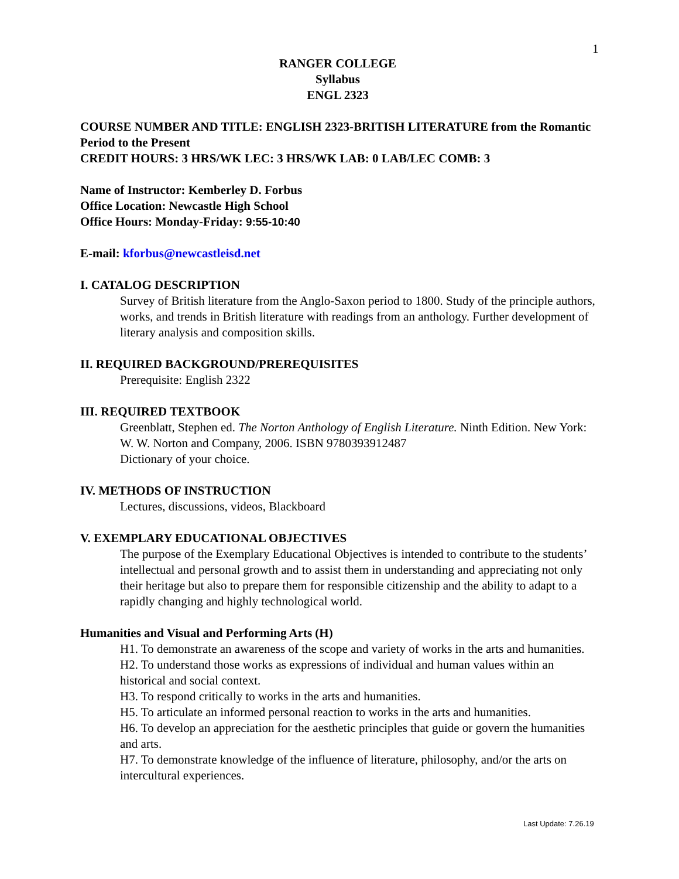1
RANGER COLLEGE
Syllabus
ENGL 2323
COURSE NUMBER AND TITLE: ENGLISH 2323-BRITISH LITERATURE from the Romantic Period to the Present
CREDIT HOURS: 3 HRS/WK LEC: 3 HRS/WK LAB: 0 LAB/LEC COMB: 3
Name of Instructor: Kemberley D. Forbus
Office Location: Newcastle High School
Office Hours: Monday-Friday: 9:55-10:40
E-mail: kforbus@newcastleisd.net
I. CATALOG DESCRIPTION
Survey of British literature from the Anglo-Saxon period to 1800. Study of the principle authors, works, and trends in British literature with readings from an anthology. Further development of literary analysis and composition skills.
II. REQUIRED BACKGROUND/PREREQUISITES
Prerequisite: English 2322
III. REQUIRED TEXTBOOK
Greenblatt, Stephen ed. The Norton Anthology of English Literature. Ninth Edition. New York: W. W. Norton and Company, 2006. ISBN 9780393912487
Dictionary of your choice.
IV. METHODS OF INSTRUCTION
Lectures, discussions, videos, Blackboard
V. EXEMPLARY EDUCATIONAL OBJECTIVES
The purpose of the Exemplary Educational Objectives is intended to contribute to the students’ intellectual and personal growth and to assist them in understanding and appreciating not only their heritage but also to prepare them for responsible citizenship and the ability to adapt to a rapidly changing and highly technological world.
Humanities and Visual and Performing Arts (H)
H1. To demonstrate an awareness of the scope and variety of works in the arts and humanities.
H2. To understand those works as expressions of individual and human values within an historical and social context.
H3. To respond critically to works in the arts and humanities.
H5. To articulate an informed personal reaction to works in the arts and humanities.
H6. To develop an appreciation for the aesthetic principles that guide or govern the humanities and arts.
H7. To demonstrate knowledge of the influence of literature, philosophy, and/or the arts on intercultural experiences.
Last Update: 7.26.19